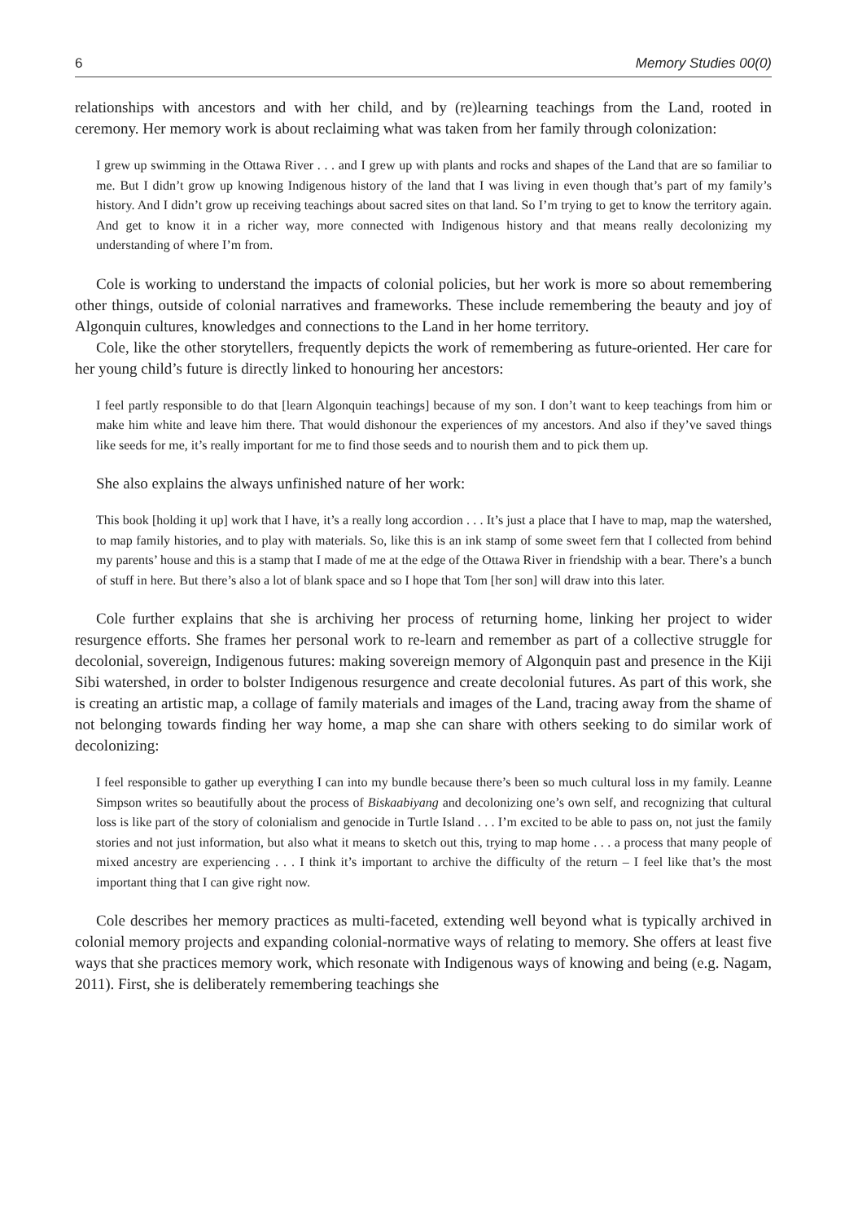6 Memory Studies 00(0)
relationships with ancestors and with her child, and by (re)learning teachings from the Land, rooted in ceremony. Her memory work is about reclaiming what was taken from her family through colonization:
I grew up swimming in the Ottawa River . . . and I grew up with plants and rocks and shapes of the Land that are so familiar to me. But I didn’t grow up knowing Indigenous history of the land that I was living in even though that’s part of my family’s history. And I didn’t grow up receiving teachings about sacred sites on that land. So I’m trying to get to know the territory again. And get to know it in a richer way, more connected with Indigenous history and that means really decolonizing my understanding of where I’m from.
Cole is working to understand the impacts of colonial policies, but her work is more so about remembering other things, outside of colonial narratives and frameworks. These include remembering the beauty and joy of Algonquin cultures, knowledges and connections to the Land in her home territory.
Cole, like the other storytellers, frequently depicts the work of remembering as future-oriented. Her care for her young child’s future is directly linked to honouring her ancestors:
I feel partly responsible to do that [learn Algonquin teachings] because of my son. I don’t want to keep teachings from him or make him white and leave him there. That would dishonour the experiences of my ancestors. And also if they’ve saved things like seeds for me, it’s really important for me to find those seeds and to nourish them and to pick them up.
She also explains the always unfinished nature of her work:
This book [holding it up] work that I have, it’s a really long accordion . . . It’s just a place that I have to map, map the watershed, to map family histories, and to play with materials. So, like this is an ink stamp of some sweet fern that I collected from behind my parents’ house and this is a stamp that I made of me at the edge of the Ottawa River in friendship with a bear. There’s a bunch of stuff in here. But there’s also a lot of blank space and so I hope that Tom [her son] will draw into this later.
Cole further explains that she is archiving her process of returning home, linking her project to wider resurgence efforts. She frames her personal work to re-learn and remember as part of a collective struggle for decolonial, sovereign, Indigenous futures: making sovereign memory of Algonquin past and presence in the Kiji Sibi watershed, in order to bolster Indigenous resurgence and create decolonial futures. As part of this work, she is creating an artistic map, a collage of family materials and images of the Land, tracing away from the shame of not belonging towards finding her way home, a map she can share with others seeking to do similar work of decolonizing:
I feel responsible to gather up everything I can into my bundle because there’s been so much cultural loss in my family. Leanne Simpson writes so beautifully about the process of Biskaabiyang and decolonizing one’s own self, and recognizing that cultural loss is like part of the story of colonialism and genocide in Turtle Island . . . I’m excited to be able to pass on, not just the family stories and not just information, but also what it means to sketch out this, trying to map home . . . a process that many people of mixed ancestry are experiencing . . . I think it’s important to archive the difficulty of the return – I feel like that’s the most important thing that I can give right now.
Cole describes her memory practices as multi-faceted, extending well beyond what is typically archived in colonial memory projects and expanding colonial-normative ways of relating to memory. She offers at least five ways that she practices memory work, which resonate with Indigenous ways of knowing and being (e.g. Nagam, 2011). First, she is deliberately remembering teachings she